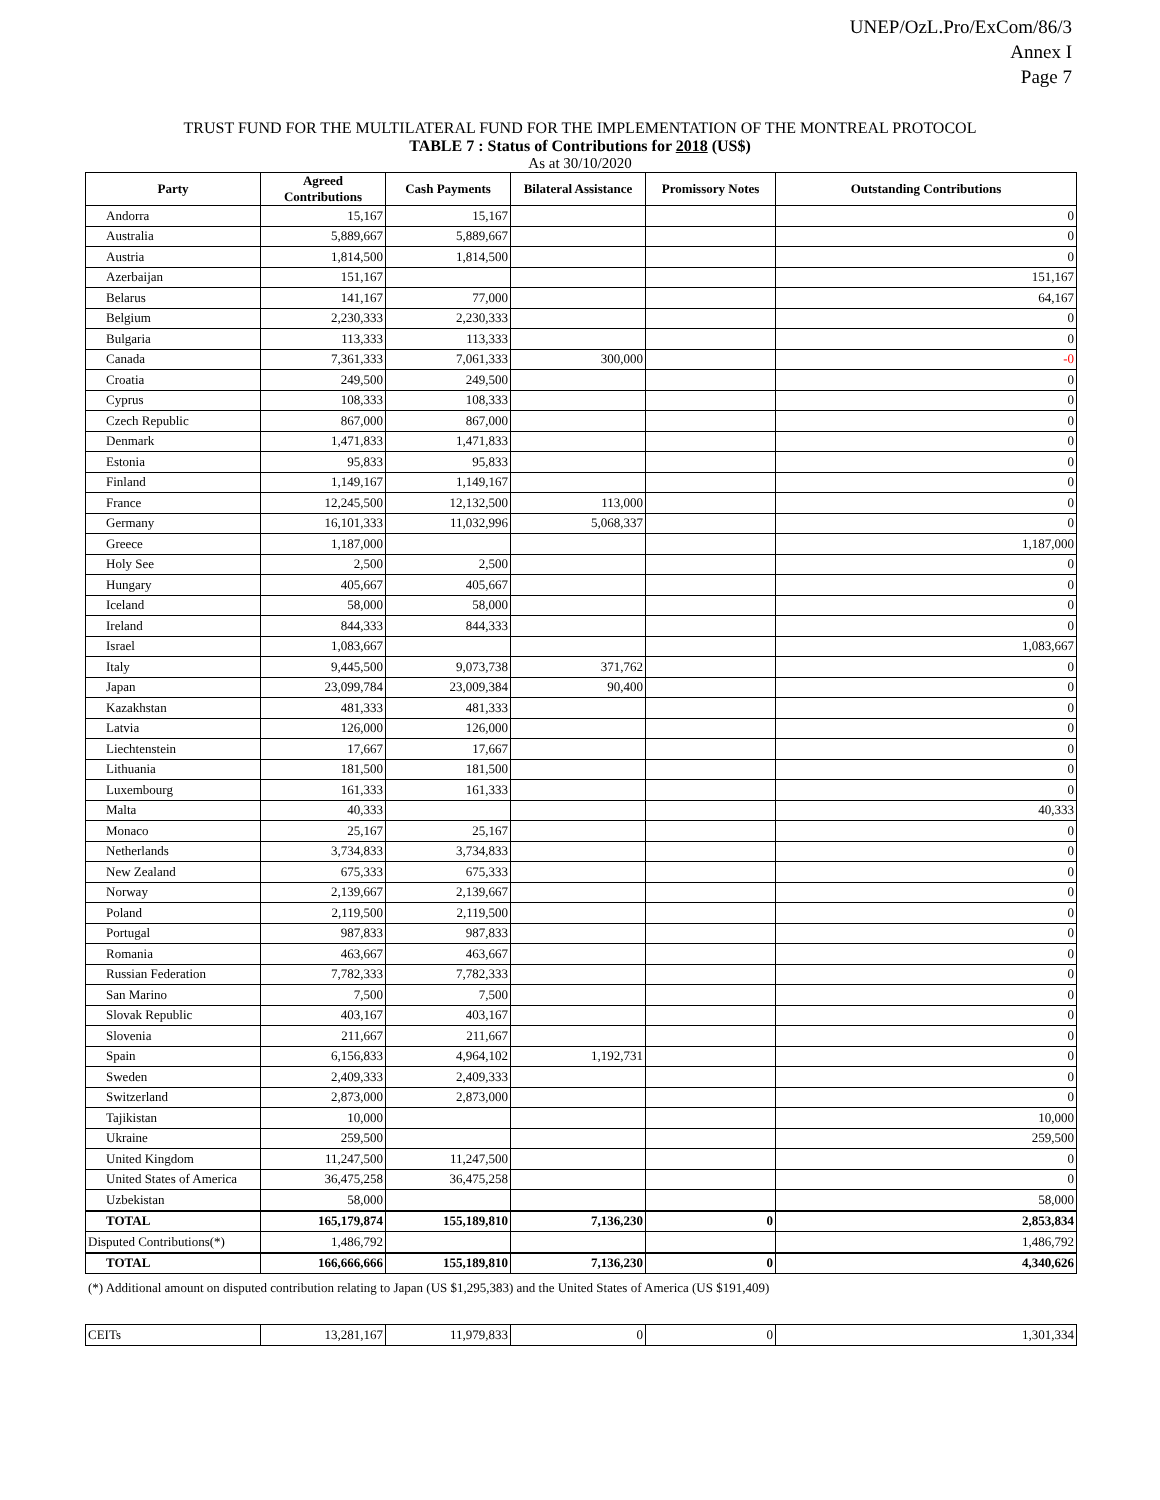UNEP/OzL.Pro/ExCom/86/3
Annex I
Page 7
TRUST FUND FOR THE MULTILATERAL FUND FOR THE IMPLEMENTATION OF THE MONTREAL PROTOCOL
TABLE 7 : Status of Contributions for 2018 (US$)
As at 30/10/2020
| Party | Agreed Contributions | Cash Payments | Bilateral Assistance | Promissory Notes | Outstanding Contributions |
| --- | --- | --- | --- | --- | --- |
| Andorra | 15,167 | 15,167 | | | 0 |
| Australia | 5,889,667 | 5,889,667 | | | 0 |
| Austria | 1,814,500 | 1,814,500 | | | 0 |
| Azerbaijan | 151,167 | | | | 151,167 |
| Belarus | 141,167 | 77,000 | | | 64,167 |
| Belgium | 2,230,333 | 2,230,333 | | | 0 |
| Bulgaria | 113,333 | 113,333 | | | 0 |
| Canada | 7,361,333 | 7,061,333 | 300,000 | | -0 |
| Croatia | 249,500 | 249,500 | | | 0 |
| Cyprus | 108,333 | 108,333 | | | 0 |
| Czech Republic | 867,000 | 867,000 | | | 0 |
| Denmark | 1,471,833 | 1,471,833 | | | 0 |
| Estonia | 95,833 | 95,833 | | | 0 |
| Finland | 1,149,167 | 1,149,167 | | | 0 |
| France | 12,245,500 | 12,132,500 | 113,000 | | 0 |
| Germany | 16,101,333 | 11,032,996 | 5,068,337 | | 0 |
| Greece | 1,187,000 | | | | 1,187,000 |
| Holy See | 2,500 | 2,500 | | | 0 |
| Hungary | 405,667 | 405,667 | | | 0 |
| Iceland | 58,000 | 58,000 | | | 0 |
| Ireland | 844,333 | 844,333 | | | 0 |
| Israel | 1,083,667 | | | | 1,083,667 |
| Italy | 9,445,500 | 9,073,738 | 371,762 | | 0 |
| Japan | 23,099,784 | 23,009,384 | 90,400 | | 0 |
| Kazakhstan | 481,333 | 481,333 | | | 0 |
| Latvia | 126,000 | 126,000 | | | 0 |
| Liechtenstein | 17,667 | 17,667 | | | 0 |
| Lithuania | 181,500 | 181,500 | | | 0 |
| Luxembourg | 161,333 | 161,333 | | | 0 |
| Malta | 40,333 | | | | 40,333 |
| Monaco | 25,167 | 25,167 | | | 0 |
| Netherlands | 3,734,833 | 3,734,833 | | | 0 |
| New Zealand | 675,333 | 675,333 | | | 0 |
| Norway | 2,139,667 | 2,139,667 | | | 0 |
| Poland | 2,119,500 | 2,119,500 | | | 0 |
| Portugal | 987,833 | 987,833 | | | 0 |
| Romania | 463,667 | 463,667 | | | 0 |
| Russian Federation | 7,782,333 | 7,782,333 | | | 0 |
| San Marino | 7,500 | 7,500 | | | 0 |
| Slovak Republic | 403,167 | 403,167 | | | 0 |
| Slovenia | 211,667 | 211,667 | | | 0 |
| Spain | 6,156,833 | 4,964,102 | 1,192,731 | | 0 |
| Sweden | 2,409,333 | 2,409,333 | | | 0 |
| Switzerland | 2,873,000 | 2,873,000 | | | 0 |
| Tajikistan | 10,000 | | | | 10,000 |
| Ukraine | 259,500 | | | | 259,500 |
| United Kingdom | 11,247,500 | 11,247,500 | | | 0 |
| United States of America | 36,475,258 | 36,475,258 | | | 0 |
| Uzbekistan | 58,000 | | | | 58,000 |
| TOTAL | 165,179,874 | 155,189,810 | 7,136,230 | 0 | 2,853,834 |
| Disputed Contributions(*) | 1,486,792 | | | | 1,486,792 |
| TOTAL | 166,666,666 | 155,189,810 | 7,136,230 | 0 | 4,340,626 |
(*) Additional amount on disputed contribution relating to Japan (US $1,295,383) and the United States of America (US $191,409)
| CEITs | 13,281,167 | 11,979,833 | 0 | 0 | 1,301,334 |